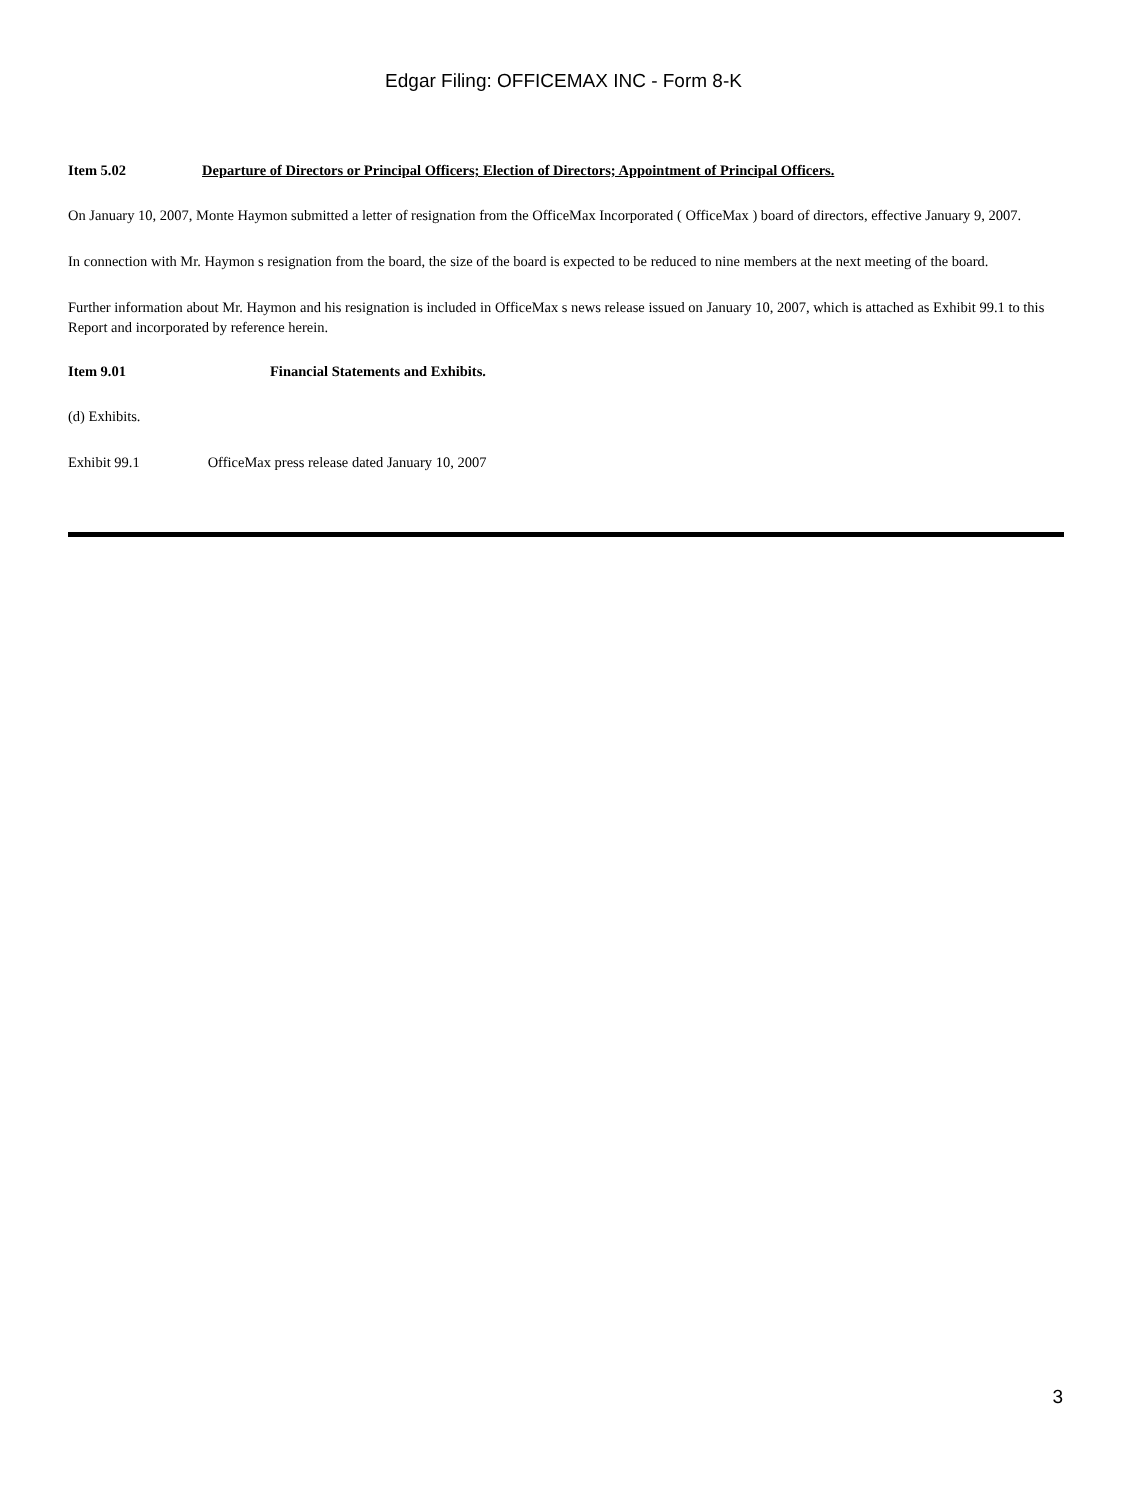Edgar Filing: OFFICEMAX INC - Form 8-K
Item 5.02 Departure of Directors or Principal Officers; Election of Directors; Appointment of Principal Officers.
On January 10, 2007, Monte Haymon submitted a letter of resignation from the OfficeMax Incorporated ( OfficeMax ) board of directors, effective January 9, 2007.
In connection with Mr. Haymon s resignation from the board, the size of the board is expected to be reduced to nine members at the next meeting of the board.
Further information about Mr. Haymon and his resignation is included in OfficeMax s news release issued on January 10, 2007, which is attached as Exhibit 99.1 to this Report and incorporated by reference herein.
Item 9.01 Financial Statements and Exhibits.
(d) Exhibits.
Exhibit 99.1 OfficeMax press release dated January 10, 2007
3